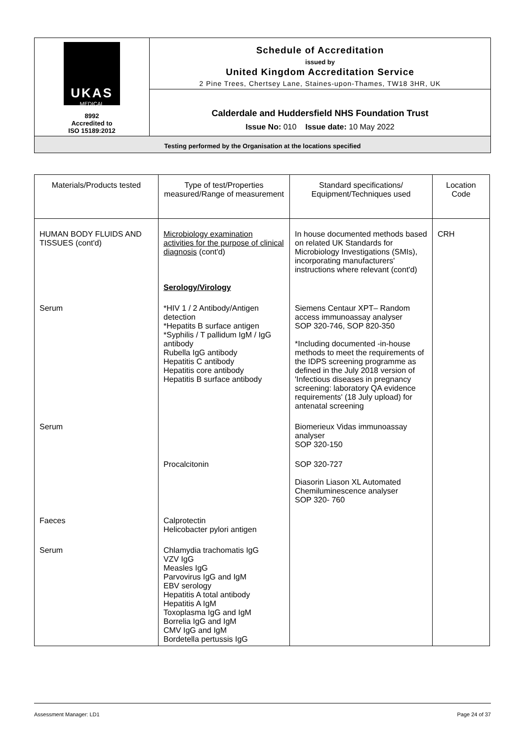| UKAS MEDICAL 8992 Accredited to ISO 15189:2012 | Schedule of Accreditation issued by United Kingdom Accreditation Service 2 Pine Trees, Chertsey Lane, Staines-upon-Thames, TW18 3HR, UK |
| | Calderdale and Huddersfield NHS Foundation Trust Issue No: 010 Issue date: 10 May 2022 |
| Testing performed by the Organisation at the locations specified | |
| Materials/Products tested | Type of test/Properties measured/Range of measurement | Standard specifications/ Equipment/Techniques used | Location Code |
| --- | --- | --- | --- |
| HUMAN BODY FLUIDS AND TISSUES (cont'd) | Microbiology examination activities for the purpose of clinical diagnosis (cont'd) Serology/Virology | In house documented methods based on related UK Standards for Microbiology Investigations (SMIs), incorporating manufacturers' instructions where relevant (cont'd) | CRH |
| Serum | *HIV 1 / 2 Antibody/Antigen detection *Hepatits B surface antigen *Syphilis / T pallidum IgM / IgG antibody Rubella IgG antibody Hepatitis C antibody Hepatitis core antibody Hepatitis B surface antibody | Siemens Centaur XPT– Random access immunoassay analyser SOP 320-746, SOP 820-350 *Including documented -in-house methods to meet the requirements of the IDPS screening programme as defined in the July 2018 version of 'Infectious diseases in pregnancy screening: laboratory QA evidence requirements' (18 July upload) for antenatal screening | |
| Serum | | Biomerieux Vidas immunoassay analyser SOP 320-150 | |
| | Procalcitonin | SOP 320-727 Diasorin Liason XL Automated Chemiluminescence analyser SOP 320- 760 | |
| Faeces | Calprotectin Helicobacter pylori antigen | | |
| Serum | Chlamydia trachomatis IgG VZV IgG Measles IgG Parvovirus IgG and IgM EBV serology Hepatitis A total antibody Hepatitis A IgM Toxoplasma IgG and IgM Borrelia IgG and IgM CMV IgG and IgM Bordetella pertussis IgG | | |
Assessment Manager: LD1 Page 24 of 37